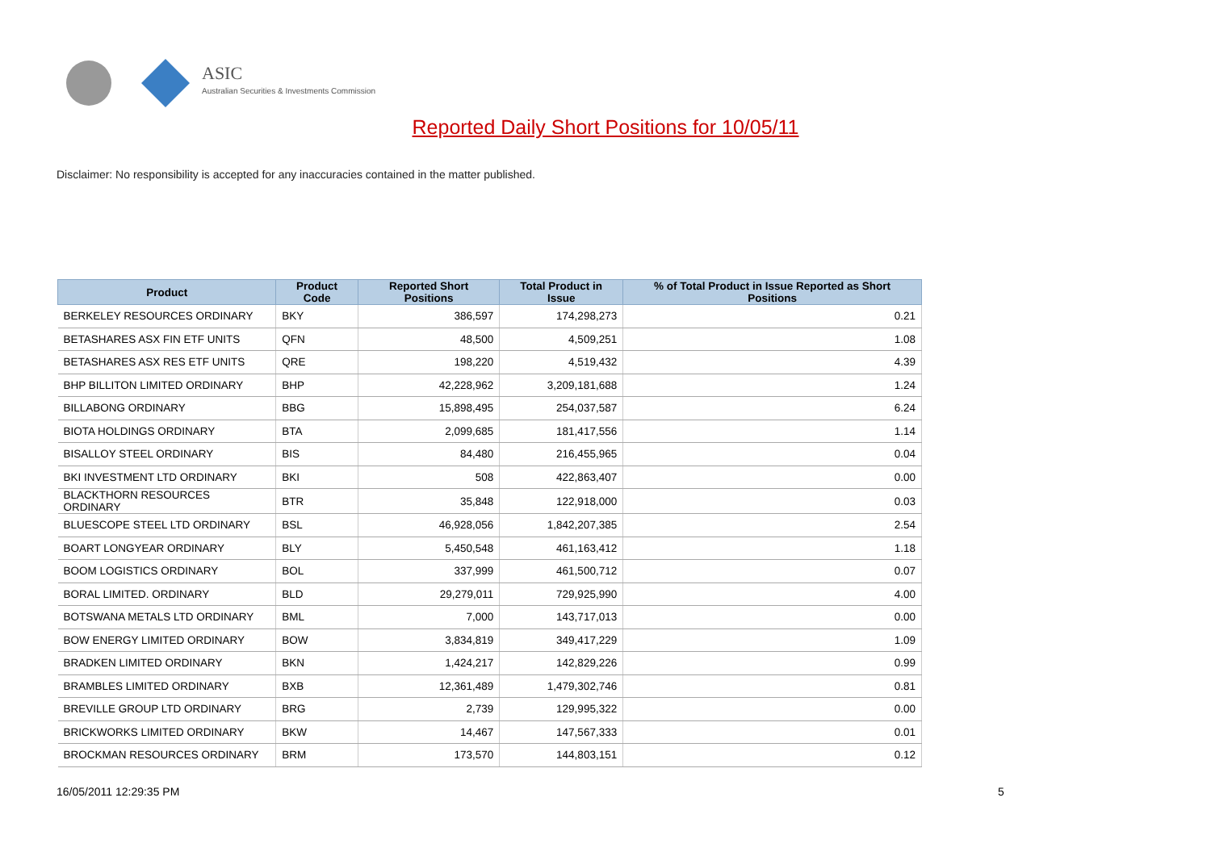ASIC
Australian Securities & Investments Commission
Reported Daily Short Positions for 10/05/11
Disclaimer: No responsibility is accepted for any inaccuracies contained in the matter published.
| Product | Product Code | Reported Short Positions | Total Product in Issue | % of Total Product in Issue Reported as Short Positions |
| --- | --- | --- | --- | --- |
| BERKELEY RESOURCES ORDINARY | BKY | 386,597 | 174,298,273 | 0.21 |
| BETASHARES ASX FIN ETF UNITS | QFN | 48,500 | 4,509,251 | 1.08 |
| BETASHARES ASX RES ETF UNITS | QRE | 198,220 | 4,519,432 | 4.39 |
| BHP BILLITON LIMITED ORDINARY | BHP | 42,228,962 | 3,209,181,688 | 1.24 |
| BILLABONG ORDINARY | BBG | 15,898,495 | 254,037,587 | 6.24 |
| BIOTA HOLDINGS ORDINARY | BTA | 2,099,685 | 181,417,556 | 1.14 |
| BISALLOY STEEL ORDINARY | BIS | 84,480 | 216,455,965 | 0.04 |
| BKI INVESTMENT LTD ORDINARY | BKI | 508 | 422,863,407 | 0.00 |
| BLACKTHORN RESOURCES ORDINARY | BTR | 35,848 | 122,918,000 | 0.03 |
| BLUESCOPE STEEL LTD ORDINARY | BSL | 46,928,056 | 1,842,207,385 | 2.54 |
| BOART LONGYEAR ORDINARY | BLY | 5,450,548 | 461,163,412 | 1.18 |
| BOOM LOGISTICS ORDINARY | BOL | 337,999 | 461,500,712 | 0.07 |
| BORAL LIMITED. ORDINARY | BLD | 29,279,011 | 729,925,990 | 4.00 |
| BOTSWANA METALS LTD ORDINARY | BML | 7,000 | 143,717,013 | 0.00 |
| BOW ENERGY LIMITED ORDINARY | BOW | 3,834,819 | 349,417,229 | 1.09 |
| BRADKEN LIMITED ORDINARY | BKN | 1,424,217 | 142,829,226 | 0.99 |
| BRAMBLES LIMITED ORDINARY | BXB | 12,361,489 | 1,479,302,746 | 0.81 |
| BREVILLE GROUP LTD ORDINARY | BRG | 2,739 | 129,995,322 | 0.00 |
| BRICKWORKS LIMITED ORDINARY | BKW | 14,467 | 147,567,333 | 0.01 |
| BROCKMAN RESOURCES ORDINARY | BRM | 173,570 | 144,803,151 | 0.12 |
16/05/2011 12:29:35 PM 5